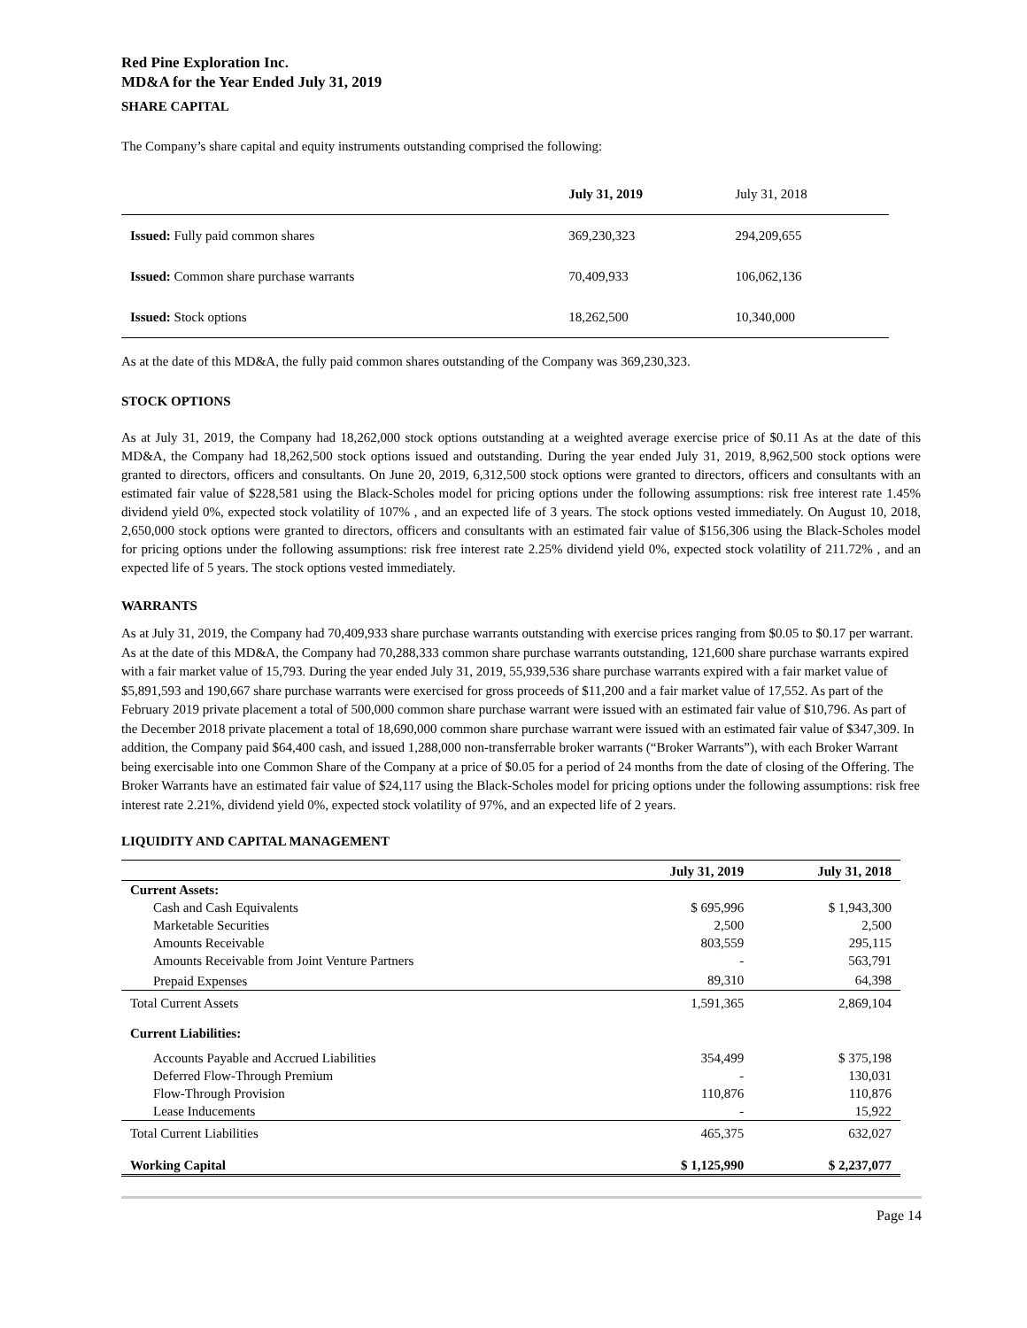Red Pine Exploration Inc.
MD&A for the Year Ended July 31, 2019
SHARE CAPITAL
The Company’s share capital and equity instruments outstanding comprised the following:
| | July 31, 2019 | July 31, 2018 |
| --- | --- | --- |
| Issued: Fully paid common shares | 369,230,323 | 294,209,655 |
| Issued: Common share purchase warrants | 70,409,933 | 106,062,136 |
| Issued: Stock options | 18,262,500 | 10,340,000 |
As at the date of this MD&A, the fully paid common shares outstanding of the Company was 369,230,323.
STOCK OPTIONS
As at July 31, 2019, the Company had 18,262,000 stock options outstanding at a weighted average exercise price of $0.11 As at the date of this MD&A, the Company had 18,262,500 stock options issued and outstanding. During the year ended July 31, 2019, 8,962,500 stock options were granted to directors, officers and consultants. On June 20, 2019, 6,312,500 stock options were granted to directors, officers and consultants with an estimated fair value of $228,581 using the Black-Scholes model for pricing options under the following assumptions: risk free interest rate 1.45% dividend yield 0%, expected stock volatility of 107% , and an expected life of 3 years. The stock options vested immediately. On August 10, 2018, 2,650,000 stock options were granted to directors, officers and consultants with an estimated fair value of $156,306 using the Black-Scholes model for pricing options under the following assumptions: risk free interest rate 2.25% dividend yield 0%, expected stock volatility of 211.72% , and an expected life of 5 years. The stock options vested immediately.
WARRANTS
As at July 31, 2019, the Company had 70,409,933 share purchase warrants outstanding with exercise prices ranging from $0.05 to $0.17 per warrant. As at the date of this MD&A, the Company had 70,288,333 common share purchase warrants outstanding, 121,600 share purchase warrants expired with a fair market value of 15,793. During the year ended July 31, 2019, 55,939,536 share purchase warrants expired with a fair market value of $5,891,593 and 190,667 share purchase warrants were exercised for gross proceeds of $11,200 and a fair market value of 17,552. As part of the February 2019 private placement a total of 500,000 common share purchase warrant were issued with an estimated fair value of $10,796. As part of the December 2018 private placement a total of 18,690,000 common share purchase warrant were issued with an estimated fair value of $347,309. In addition, the Company paid $64,400 cash, and issued 1,288,000 non-transferrable broker warrants (“Broker Warrants”), with each Broker Warrant being exercisable into one Common Share of the Company at a price of $0.05 for a period of 24 months from the date of closing of the Offering. The Broker Warrants have an estimated fair value of $24,117 using the Black-Scholes model for pricing options under the following assumptions: risk free interest rate 2.21%, dividend yield 0%, expected stock volatility of 97%, and an expected life of 2 years.
LIQUIDITY AND CAPITAL MANAGEMENT
| | July 31, 2019 | July 31, 2018 |
| --- | --- | --- |
| Current Assets: | | |
| Cash and Cash Equivalents | $ 695,996 | $ 1,943,300 |
| Marketable Securities | 2,500 | 2,500 |
| Amounts Receivable | 803,559 | 295,115 |
| Amounts Receivable from Joint Venture Partners | - | 563,791 |
| Prepaid Expenses | 89,310 | 64,398 |
| Total Current Assets | 1,591,365 | 2,869,104 |
| Current Liabilities: | | |
| Accounts Payable and Accrued Liabilities | 354,499 | $ 375,198 |
| Deferred Flow-Through Premium | - | 130,031 |
| Flow-Through Provision | 110,876 | 110,876 |
| Lease Inducements | - | 15,922 |
| Total Current Liabilities | 465,375 | 632,027 |
| Working Capital | $ 1,125,990 | $ 2,237,077 |
Page 14